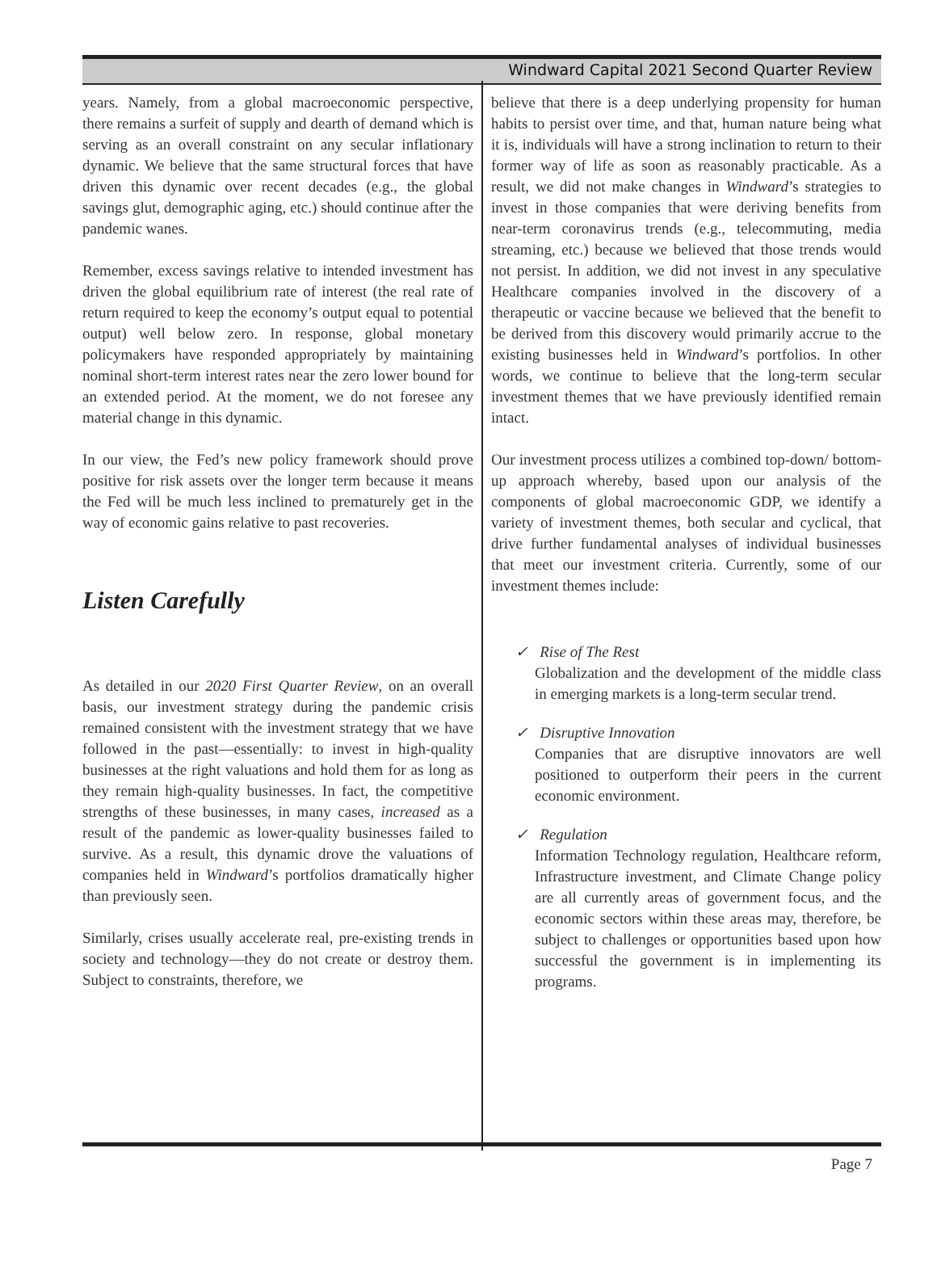Windward Capital 2021 Second Quarter Review
years. Namely, from a global macroeconomic perspective, there remains a surfeit of supply and dearth of demand which is serving as an overall constraint on any secular inflationary dynamic. We believe that the same structural forces that have driven this dynamic over recent decades (e.g., the global savings glut, demographic aging, etc.) should continue after the pandemic wanes.
Remember, excess savings relative to intended investment has driven the global equilibrium rate of interest (the real rate of return required to keep the economy’s output equal to potential output) well below zero. In response, global monetary policymakers have responded appropriately by maintaining nominal short-term interest rates near the zero lower bound for an extended period. At the moment, we do not foresee any material change in this dynamic.
In our view, the Fed’s new policy framework should prove positive for risk assets over the longer term because it means the Fed will be much less inclined to prematurely get in the way of economic gains relative to past recoveries.
Listen Carefully
As detailed in our 2020 First Quarter Review, on an overall basis, our investment strategy during the pandemic crisis remained consistent with the investment strategy that we have followed in the past—essentially: to invest in high-quality businesses at the right valuations and hold them for as long as they remain high-quality businesses. In fact, the competitive strengths of these businesses, in many cases, increased as a result of the pandemic as lower-quality businesses failed to survive. As a result, this dynamic drove the valuations of companies held in Windward’s portfolios dramatically higher than previously seen.
Similarly, crises usually accelerate real, pre-existing trends in society and technology—they do not create or destroy them. Subject to constraints, therefore, we
believe that there is a deep underlying propensity for human habits to persist over time, and that, human nature being what it is, individuals will have a strong inclination to return to their former way of life as soon as reasonably practicable. As a result, we did not make changes in Windward’s strategies to invest in those companies that were deriving benefits from near-term coronavirus trends (e.g., telecommuting, media streaming, etc.) because we believed that those trends would not persist. In addition, we did not invest in any speculative Healthcare companies involved in the discovery of a therapeutic or vaccine because we believed that the benefit to be derived from this discovery would primarily accrue to the existing businesses held in Windward’s portfolios. In other words, we continue to believe that the long-term secular investment themes that we have previously identified remain intact.
Our investment process utilizes a combined top-down/ bottom-up approach whereby, based upon our analysis of the components of global macroeconomic GDP, we identify a variety of investment themes, both secular and cyclical, that drive further fundamental analyses of individual businesses that meet our investment criteria. Currently, some of our investment themes include:
✓ Rise of The Rest
Globalization and the development of the middle class in emerging markets is a long-term secular trend.
✓ Disruptive Innovation
Companies that are disruptive innovators are well positioned to outperform their peers in the current economic environment.
✓ Regulation
Information Technology regulation, Healthcare reform, Infrastructure investment, and Climate Change policy are all currently areas of government focus, and the economic sectors within these areas may, therefore, be subject to challenges or opportunities based upon how successful the government is in implementing its programs.
Page 7